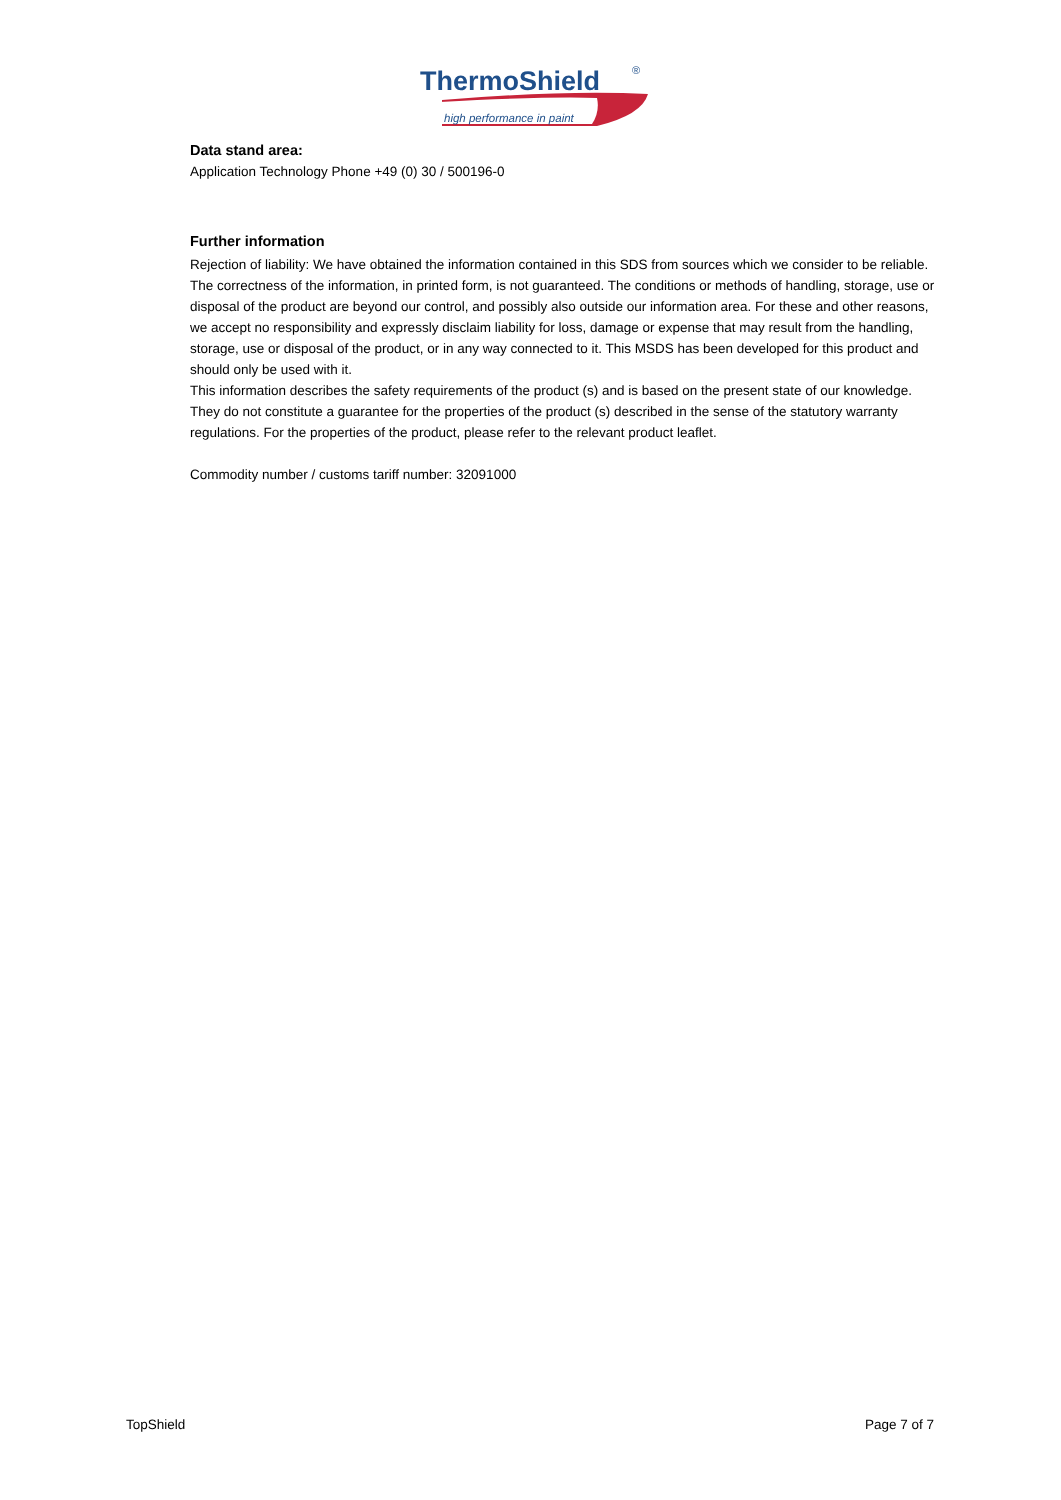ThermoShield
®
high performance in paint
Data stand area:
Application Technology Phone +49 (0) 30 / 500196-0
Further information
Rejection of liability: We have obtained the information contained in this SDS from sources which we consider to be reliable. The correctness of the information, in printed form, is not guaranteed. The conditions or methods of handling, storage, use or disposal of the product are beyond our control, and possibly also outside our information area. For these and other reasons, we accept no responsibility and expressly disclaim liability for loss, damage or expense that may result from the handling, storage, use or disposal of the product, or in any way connected to it. This MSDS has been developed for this product and should only be used with it.
This information describes the safety requirements of the product (s) and is based on the present state of our knowledge. They do not constitute a guarantee for the properties of the product (s) described in the sense of the statutory warranty regulations. For the properties of the product, please refer to the relevant product leaflet.
Commodity number / customs tariff number: 32091000
TopShield Page 7 of 7